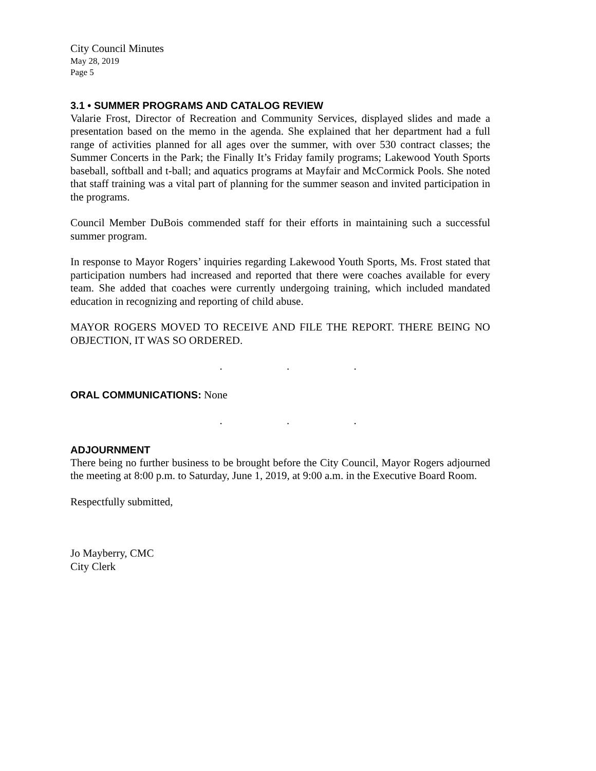City Council Minutes
May 28, 2019
Page 5
3.1 • SUMMER PROGRAMS AND CATALOG REVIEW
Valarie Frost, Director of Recreation and Community Services, displayed slides and made a presentation based on the memo in the agenda. She explained that her department had a full range of activities planned for all ages over the summer, with over 530 contract classes; the Summer Concerts in the Park; the Finally It’s Friday family programs; Lakewood Youth Sports baseball, softball and t-ball; and aquatics programs at Mayfair and McCormick Pools. She noted that staff training was a vital part of planning for the summer season and invited participation in the programs.
Council Member DuBois commended staff for their efforts in maintaining such a successful summer program.
In response to Mayor Rogers’ inquiries regarding Lakewood Youth Sports, Ms. Frost stated that participation numbers had increased and reported that there were coaches available for every team. She added that coaches were currently undergoing training, which included mandated education in recognizing and reporting of child abuse.
MAYOR ROGERS MOVED TO RECEIVE AND FILE THE REPORT. THERE BEING NO OBJECTION, IT WAS SO ORDERED.
. . .
ORAL COMMUNICATIONS: None
. . .
ADJOURNMENT
There being no further business to be brought before the City Council, Mayor Rogers adjourned the meeting at 8:00 p.m. to Saturday, June 1, 2019, at 9:00 a.m. in the Executive Board Room.
Respectfully submitted,
Jo Mayberry, CMC
City Clerk